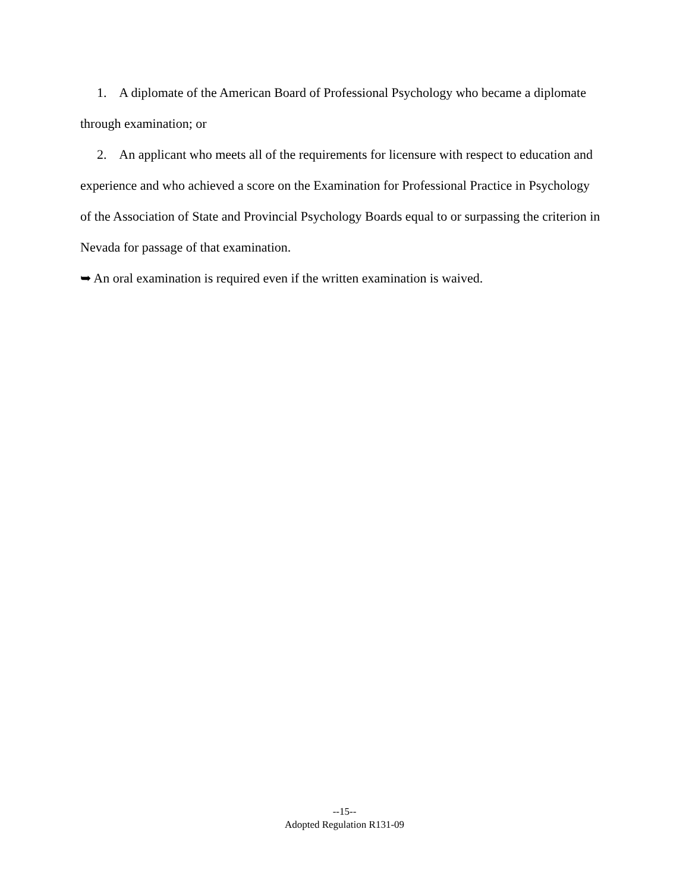1. A diplomate of the American Board of Professional Psychology who became a diplomate through examination; or
2. An applicant who meets all of the requirements for licensure with respect to education and experience and who achieved a score on the Examination for Professional Practice in Psychology of the Association of State and Provincial Psychology Boards equal to or surpassing the criterion in Nevada for passage of that examination.
➥ An oral examination is required even if the written examination is waived.
--15--
Adopted Regulation R131-09